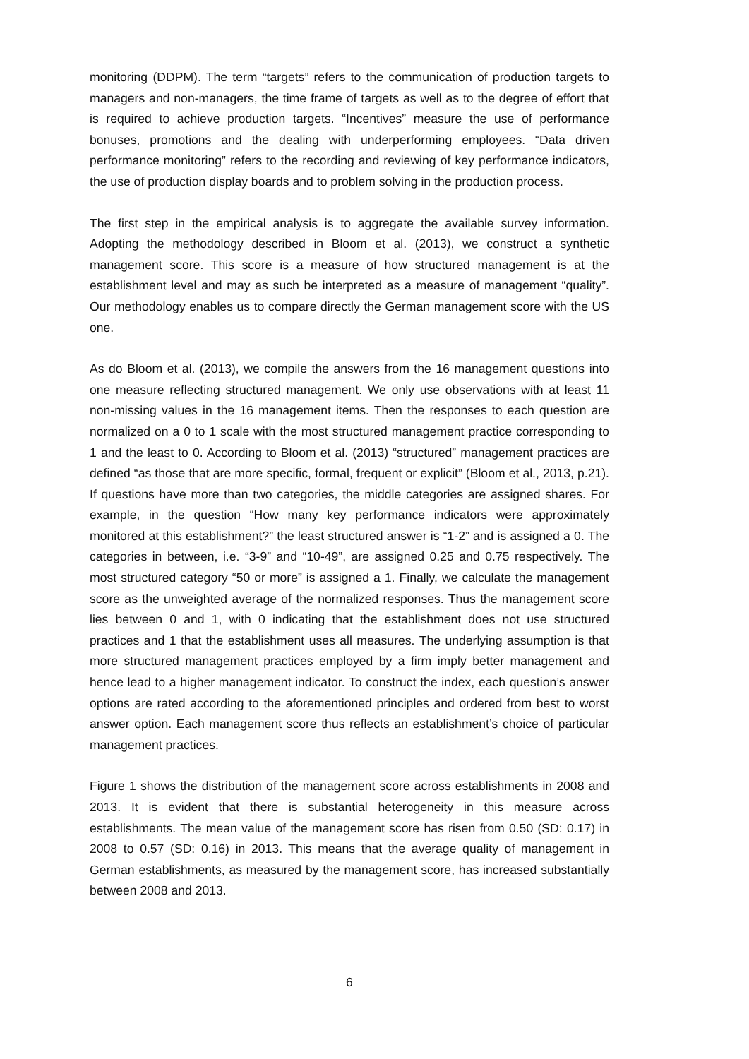monitoring (DDPM). The term “targets” refers to the communication of production targets to managers and non-managers, the time frame of targets as well as to the degree of effort that is required to achieve production targets. “Incentives” measure the use of performance bonuses, promotions and the dealing with underperforming employees. “Data driven performance monitoring” refers to the recording and reviewing of key performance indicators, the use of production display boards and to problem solving in the production process.
The first step in the empirical analysis is to aggregate the available survey information. Adopting the methodology described in Bloom et al. (2013), we construct a synthetic management score. This score is a measure of how structured management is at the establishment level and may as such be interpreted as a measure of management “quality”. Our methodology enables us to compare directly the German management score with the US one.
As do Bloom et al. (2013), we compile the answers from the 16 management questions into one measure reflecting structured management. We only use observations with at least 11 non-missing values in the 16 management items. Then the responses to each question are normalized on a 0 to 1 scale with the most structured management practice corresponding to 1 and the least to 0. According to Bloom et al. (2013) “structured” management practices are defined “as those that are more specific, formal, frequent or explicit” (Bloom et al., 2013, p.21). If questions have more than two categories, the middle categories are assigned shares. For example, in the question “How many key performance indicators were approximately monitored at this establishment?” the least structured answer is “1-2” and is assigned a 0. The categories in between, i.e. “3-9” and “10-49”, are assigned 0.25 and 0.75 respectively. The most structured category “50 or more” is assigned a 1. Finally, we calculate the management score as the unweighted average of the normalized responses. Thus the management score lies between 0 and 1, with 0 indicating that the establishment does not use structured practices and 1 that the establishment uses all measures. The underlying assumption is that more structured management practices employed by a firm imply better management and hence lead to a higher management indicator. To construct the index, each question’s answer options are rated according to the aforementioned principles and ordered from best to worst answer option. Each management score thus reflects an establishment’s choice of particular management practices.
Figure 1 shows the distribution of the management score across establishments in 2008 and 2013. It is evident that there is substantial heterogeneity in this measure across establishments. The mean value of the management score has risen from 0.50 (SD: 0.17) in 2008 to 0.57 (SD: 0.16) in 2013. This means that the average quality of management in German establishments, as measured by the management score, has increased substantially between 2008 and 2013.
6